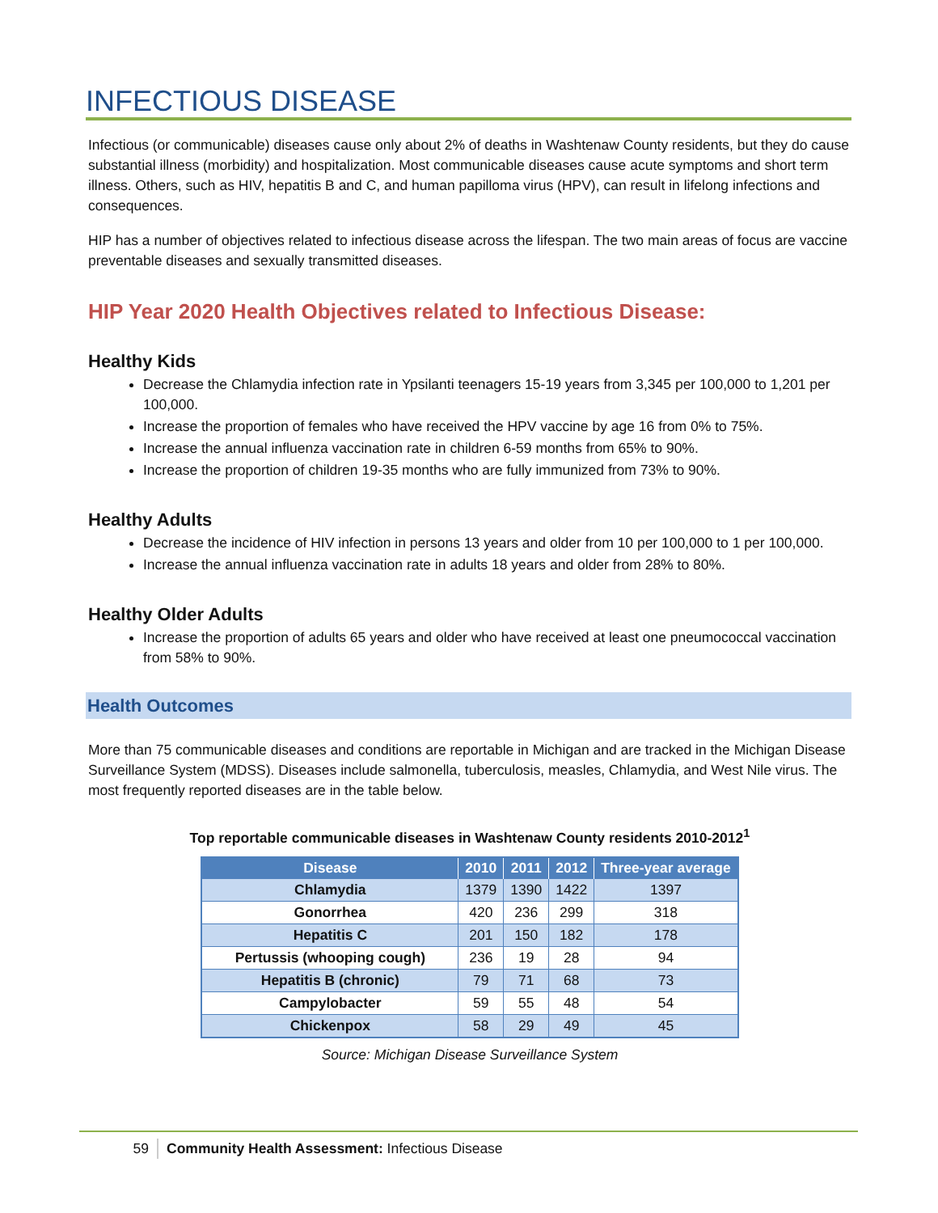INFECTIOUS DISEASE
Infectious (or communicable) diseases cause only about 2% of deaths in Washtenaw County residents, but they do cause substantial illness (morbidity) and hospitalization. Most communicable diseases cause acute symptoms and short term illness. Others, such as HIV, hepatitis B and C, and human papilloma virus (HPV), can result in lifelong infections and consequences.
HIP has a number of objectives related to infectious disease across the lifespan. The two main areas of focus are vaccine preventable diseases and sexually transmitted diseases.
HIP Year 2020 Health Objectives related to Infectious Disease:
Healthy Kids
Decrease the Chlamydia infection rate in Ypsilanti teenagers 15-19 years from 3,345 per 100,000 to 1,201 per 100,000.
Increase the proportion of females who have received the HPV vaccine by age 16 from 0% to 75%.
Increase the annual influenza vaccination rate in children 6-59 months from 65% to 90%.
Increase the proportion of children 19-35 months who are fully immunized from 73% to 90%.
Healthy Adults
Decrease the incidence of HIV infection in persons 13 years and older from 10 per 100,000 to 1 per 100,000.
Increase the annual influenza vaccination rate in adults 18 years and older from 28% to 80%.
Healthy Older Adults
Increase the proportion of adults 65 years and older who have received at least one pneumococcal vaccination from 58% to 90%.
Health Outcomes
More than 75 communicable diseases and conditions are reportable in Michigan and are tracked in the Michigan Disease Surveillance System (MDSS). Diseases include salmonella, tuberculosis, measles, Chlamydia, and West Nile virus. The most frequently reported diseases are in the table below.
Top reportable communicable diseases in Washtenaw County residents 2010-2012<sup>1</sup>
| Disease | 2010 | 2011 | 2012 | Three-year average |
| --- | --- | --- | --- | --- |
| Chlamydia | 1379 | 1390 | 1422 | 1397 |
| Gonorrhea | 420 | 236 | 299 | 318 |
| Hepatitis C | 201 | 150 | 182 | 178 |
| Pertussis (whooping cough) | 236 | 19 | 28 | 94 |
| Hepatitis B (chronic) | 79 | 71 | 68 | 73 |
| Campylobacter | 59 | 55 | 48 | 54 |
| Chickenpox | 58 | 29 | 49 | 45 |
Source: Michigan Disease Surveillance System
59 Community Health Assessment: Infectious Disease